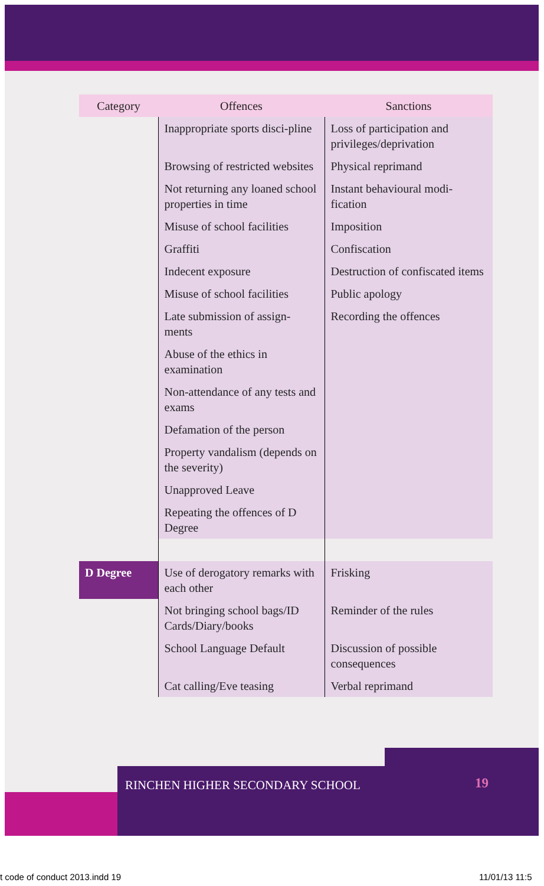| Category | Offences | Sanctions |
| --- | --- | --- |
| | Inappropriate sports disci-pline | Loss of participation and privileges/deprivation |
| | Browsing of restricted websites | Physical reprimand |
| | Not returning any loaned school properties in time | Instant behavioural modi-fication |
| | Misuse of school facilities | Imposition |
| | Graffiti | Confiscation |
| | Indecent exposure | Destruction of confiscated items |
| | Misuse of school facilities | Public apology |
| | Late submission of assign-ments | Recording the offences |
| | Abuse of the ethics in examination | |
| | Non-attendance of any tests and exams | |
| | Defamation of the person | |
| | Property vandalism (depends on the severity) | |
| | Unapproved Leave | |
| | Repeating the offences of D Degree | |
| D Degree | Use of derogatory remarks with each other | Frisking |
| | Not bringing school bags/ID Cards/Diary/books | Reminder of the rules |
| | School Language Default | Discussion of possible consequences |
| | Cat calling/Eve teasing | Verbal reprimand |
RINCHEN HIGHER SECONDARY SCHOOL 19
t code of conduct 2013.indd 19 11/01/13 11:5